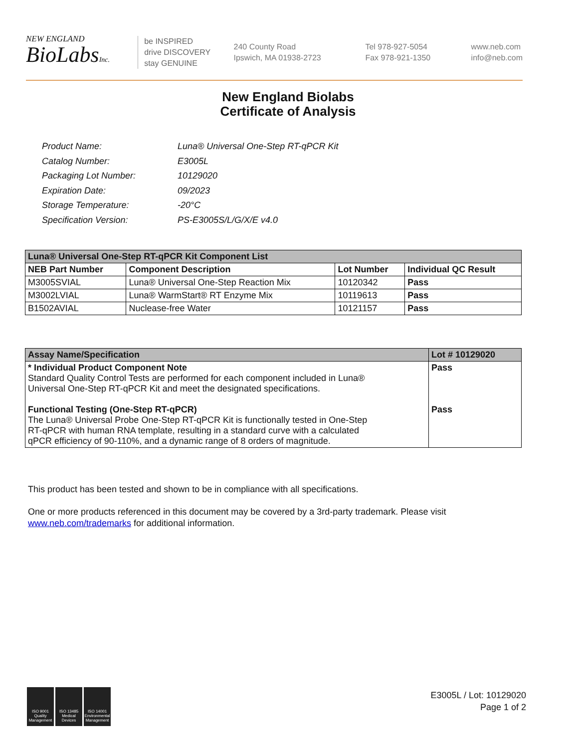NEW ENGLAND
BioLabsInc.
be INSPIRED
drive DISCOVERY
stay GENUINE
240 County Road
Ipswich, MA 01938-2723
Tel 978-927-5054
Fax 978-921-1350
www.neb.com
info@neb.com
New England Biolabs
Certificate of Analysis
| Product Name: | Luna® Universal One-Step RT-qPCR Kit |
| Catalog Number: | E3005L |
| Packaging Lot Number: | 10129020 |
| Expiration Date: | 09/2023 |
| Storage Temperature: | -20°C |
| Specification Version: | PS-E3005S/L/G/X/E v4.0 |
| Luna® Universal One-Step RT-qPCR Kit Component List | | | |
| --- | --- | --- | --- |
| NEB Part Number | Component Description | Lot Number | Individual QC Result |
| M3005SVIAL | Luna® Universal One-Step Reaction Mix | 10120342 | Pass |
| M3002LVIAL | Luna® WarmStart® RT Enzyme Mix | 10119613 | Pass |
| B1502AVIAL | Nuclease-free Water | 10121157 | Pass |
| Assay Name/Specification | Lot # 10129020 |
| --- | --- |
| * Individual Product Component Note Standard Quality Control Tests are performed for each component included in Luna® Universal One-Step RT-qPCR Kit and meet the designated specifications. Functional Testing (One-Step RT-qPCR) The Luna® Universal Probe One-Step RT-qPCR Kit is functionally tested in One-Step RT-qPCR with human RNA template, resulting in a standard curve with a calculated qPCR efficiency of 90-110%, and a dynamic range of 8 orders of magnitude. | Pass Pass |
This product has been tested and shown to be in compliance with all specifications.
One or more products referenced in this document may be covered by a 3rd-party trademark. Please visit
www.neb.com/trademarks for additional information.
ISO 9001 Quality Management
ISO 13485 Medical Devices
ISO 14001 Environmental Management
E3005L / Lot: 10129020
Page 1 of 2